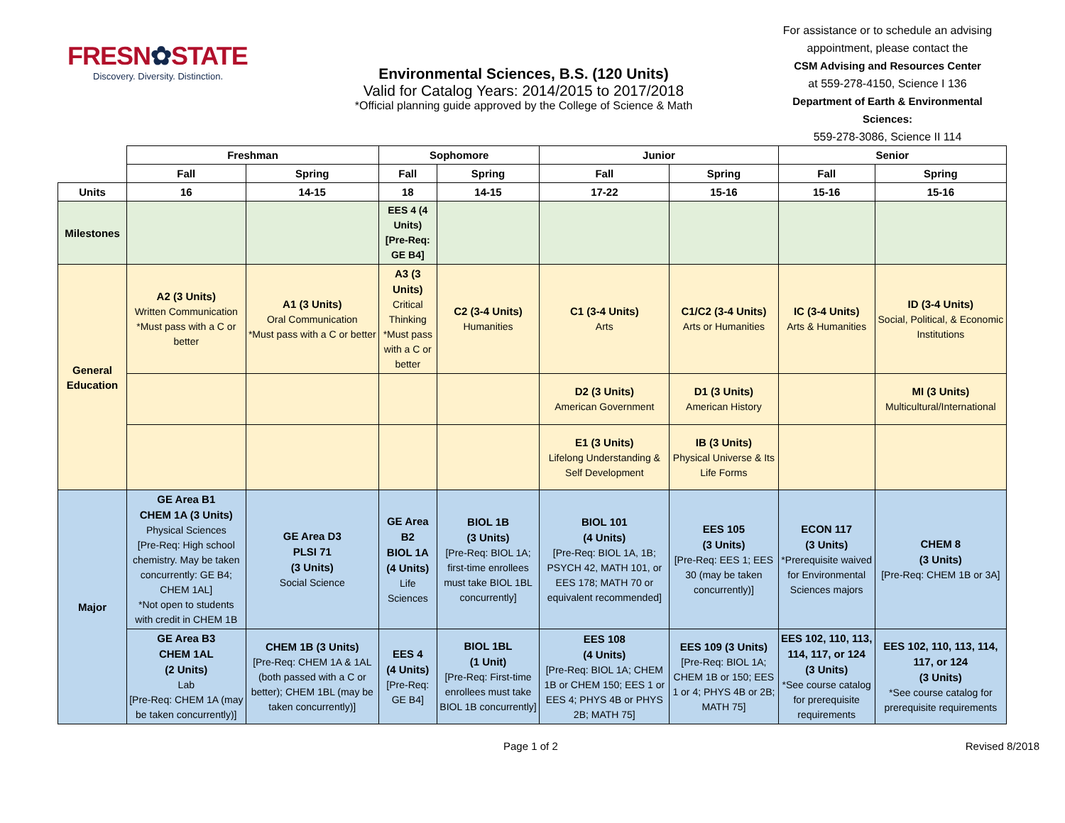FRESN✿STATE
Discovery. Diversity. Distinction.
Environmental Sciences, B.S. (120 Units)
Valid for Catalog Years: 2014/2015 to 2017/2018
*Official planning guide approved by the College of Science & Math
For assistance or to schedule an advising appointment, please contact the
CSM Advising and Resources Center
at 559-278-4150, Science I 136
Department of Earth & Environmental Sciences:
559-278-3086, Science II 114
| | Freshman | | Sophomore | | Junior | | Senior | |
| | Fall | Spring | Fall | Spring | Fall | Spring | Fall | Spring |
| Units | 16 | 14-15 | 18 | 14-15 | 17-22 | 15-16 | 15-16 | 15-16 |
| Milestones | | | EES 4 (4 Units) [Pre-Req: GE B4] | | | | | |
| General Education | A2 (3 Units) Written Communication *Must pass with a C or better | A1 (3 Units) Oral Communication *Must pass with a C or better | A3 (3 Units) Critical Thinking *Must pass with a C or better | C2 (3-4 Units) Humanities | C1 (3-4 Units) Arts | C1/C2 (3-4 Units) Arts or Humanities | IC (3-4 Units) Arts & Humanities | ID (3-4 Units) Social, Political, & Economic Institutions |
| | | | | | D2 (3 Units) American Government | D1 (3 Units) American History | | MI (3 Units) Multicultural/International |
| | | | | | E1 (3 Units) Lifelong Understanding & Self Development | IB (3 Units) Physical Universe & Its Life Forms | | |
| Major | GE Area B1 CHEM 1A (3 Units) Physical Sciences [Pre-Req: High school chemistry. May be taken concurrently: GE B4; CHEM 1AL] *Not open to students with credit in CHEM 1B | GE Area D3 PLSI 71 (3 Units) Social Science | GE Area B2 BIOL 1A (4 Units) Life Sciences | BIOL 1B (3 Units) [Pre-Req: BIOL 1A; first-time enrollees must take BIOL 1BL concurrently] | BIOL 101 (4 Units) [Pre-Req: BIOL 1A, 1B; PSYCH 42, MATH 101, or EES 178; MATH 70 or equivalent recommended] | EES 105 (3 Units) [Pre-Req: EES 1; EES 30 (may be taken concurrently)] | ECON 117 (3 Units) *Prerequisite waived for Environmental Sciences majors | CHEM 8 (3 Units) [Pre-Req: CHEM 1B or 3A] |
| | GE Area B3 CHEM 1AL (2 Units) Lab [Pre-Req: CHEM 1A (may be taken concurrently)] | CHEM 1B (3 Units) [Pre-Req: CHEM 1A & 1AL (both passed with a C or better); CHEM 1BL (may be taken concurrently)] | EES 4 (4 Units) [Pre-Req: GE B4] | BIOL 1BL (1 Unit) [Pre-Req: First-time enrollees must take BIOL 1B concurrently] | EES 108 (4 Units) [Pre-Req: BIOL 1A; CHEM 1B or CHEM 150; EES 1 or EES 4; PHYS 4B or PHYS 2B; MATH 75] | EES 109 (3 Units) [Pre-Req: BIOL 1A; CHEM 1B or 150; EES 1 or 4; PHYS 4B or 2B; MATH 75] | EES 102, 110, 113, 114, 117, or 124 (3 Units) *See course catalog for prerequisite requirements | EES 102, 110, 113, 114, 117, or 124 (3 Units) *See course catalog for prerequisite requirements |
Page 1 of 2 Revised 8/2018